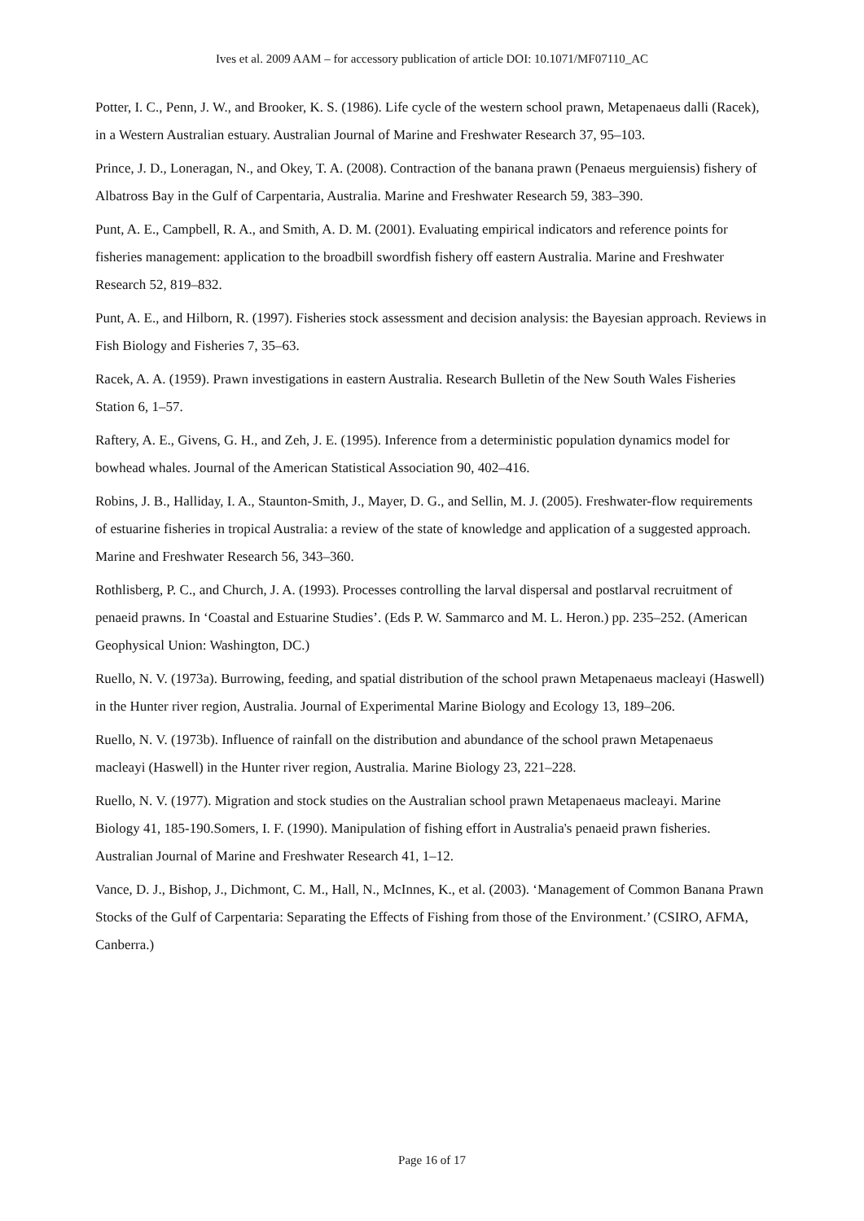Ives et al. 2009 AAM – for accessory publication of article DOI: 10.1071/MF07110_AC
Potter, I. C., Penn, J. W., and Brooker, K. S. (1986). Life cycle of the western school prawn, Metapenaeus dalli (Racek), in a Western Australian estuary. Australian Journal of Marine and Freshwater Research 37, 95–103.
Prince, J. D., Loneragan, N., and Okey, T. A. (2008). Contraction of the banana prawn (Penaeus merguiensis) fishery of Albatross Bay in the Gulf of Carpentaria, Australia. Marine and Freshwater Research 59, 383–390.
Punt, A. E., Campbell, R. A., and Smith, A. D. M. (2001). Evaluating empirical indicators and reference points for fisheries management: application to the broadbill swordfish fishery off eastern Australia. Marine and Freshwater Research 52, 819–832.
Punt, A. E., and Hilborn, R. (1997). Fisheries stock assessment and decision analysis: the Bayesian approach. Reviews in Fish Biology and Fisheries 7, 35–63.
Racek, A. A. (1959). Prawn investigations in eastern Australia. Research Bulletin of the New South Wales Fisheries Station 6, 1–57.
Raftery, A. E., Givens, G. H., and Zeh, J. E. (1995). Inference from a deterministic population dynamics model for bowhead whales. Journal of the American Statistical Association 90, 402–416.
Robins, J. B., Halliday, I. A., Staunton-Smith, J., Mayer, D. G., and Sellin, M. J. (2005). Freshwater-flow requirements of estuarine fisheries in tropical Australia: a review of the state of knowledge and application of a suggested approach. Marine and Freshwater Research 56, 343–360.
Rothlisberg, P. C., and Church, J. A. (1993). Processes controlling the larval dispersal and postlarval recruitment of penaeid prawns. In ‘Coastal and Estuarine Studies’. (Eds P. W. Sammarco and M. L. Heron.) pp. 235–252. (American Geophysical Union: Washington, DC.)
Ruello, N. V. (1973a). Burrowing, feeding, and spatial distribution of the school prawn Metapenaeus macleayi (Haswell) in the Hunter river region, Australia. Journal of Experimental Marine Biology and Ecology 13, 189–206.
Ruello, N. V. (1973b). Influence of rainfall on the distribution and abundance of the school prawn Metapenaeus macleayi (Haswell) in the Hunter river region, Australia. Marine Biology 23, 221–228.
Ruello, N. V. (1977). Migration and stock studies on the Australian school prawn Metapenaeus macleayi. Marine Biology 41, 185-190.Somers, I. F. (1990). Manipulation of fishing effort in Australia's penaeid prawn fisheries. Australian Journal of Marine and Freshwater Research 41, 1–12.
Vance, D. J., Bishop, J., Dichmont, C. M., Hall, N., McInnes, K., et al. (2003). ‘Management of Common Banana Prawn Stocks of the Gulf of Carpentaria: Separating the Effects of Fishing from those of the Environment.’ (CSIRO, AFMA, Canberra.)
Page 16 of 17